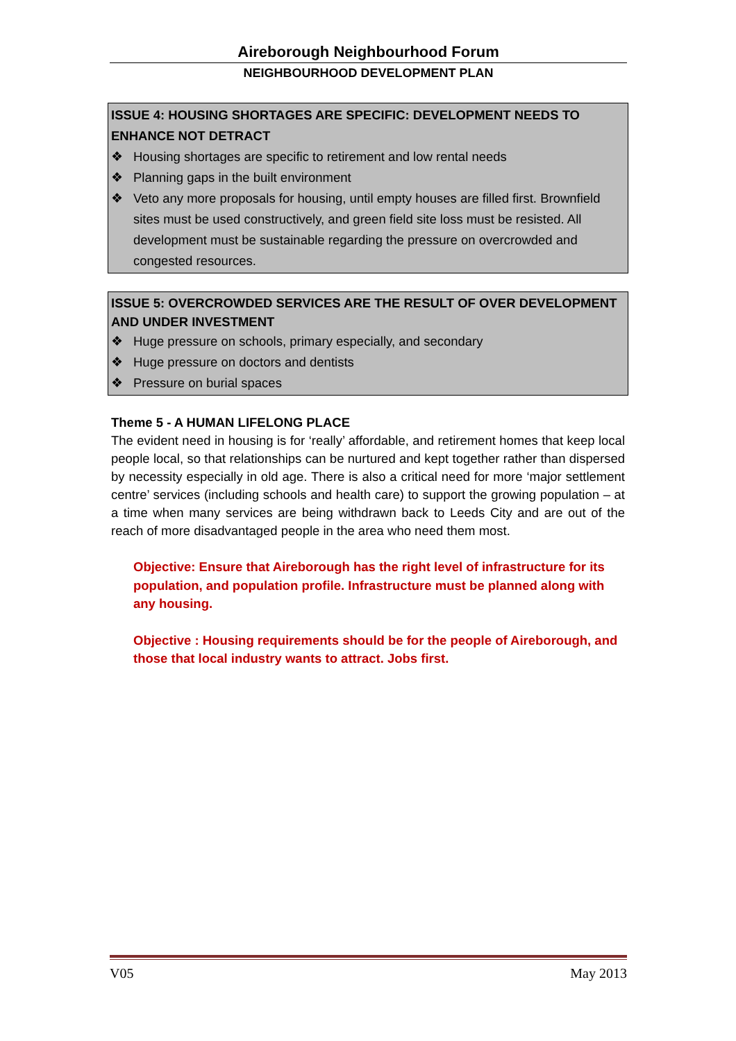Aireborough Neighbourhood Forum
NEIGHBOURHOOD DEVELOPMENT PLAN
ISSUE 4: HOUSING SHORTAGES ARE SPECIFIC: DEVELOPMENT NEEDS TO ENHANCE NOT DETRACT
❖ Housing shortages are specific to retirement and low rental needs
❖ Planning gaps in the built environment
❖ Veto any more proposals for housing, until empty houses are filled first. Brownfield sites must be used constructively, and green field site loss must be resisted. All development must be sustainable regarding the pressure on overcrowded and congested resources.
ISSUE 5: OVERCROWDED SERVICES ARE THE RESULT OF OVER DEVELOPMENT AND UNDER INVESTMENT
❖ Huge pressure on schools, primary especially, and secondary
❖ Huge pressure on doctors and dentists
❖ Pressure on burial spaces
Theme 5 - A HUMAN LIFELONG PLACE
The evident need in housing is for ‘really’ affordable, and retirement homes that keep local people local, so that relationships can be nurtured and kept together rather than dispersed by necessity especially in old age. There is also a critical need for more ‘major settlement centre’ services (including schools and health care) to support the growing population – at a time when many services are being withdrawn back to Leeds City and are out of the reach of more disadvantaged people in the area who need them most.
Objective: Ensure that Aireborough has the right level of infrastructure for its population, and population profile. Infrastructure must be planned along with any housing.
Objective : Housing requirements should be for the people of Aireborough, and those that local industry wants to attract. Jobs first.
V05 May 2013